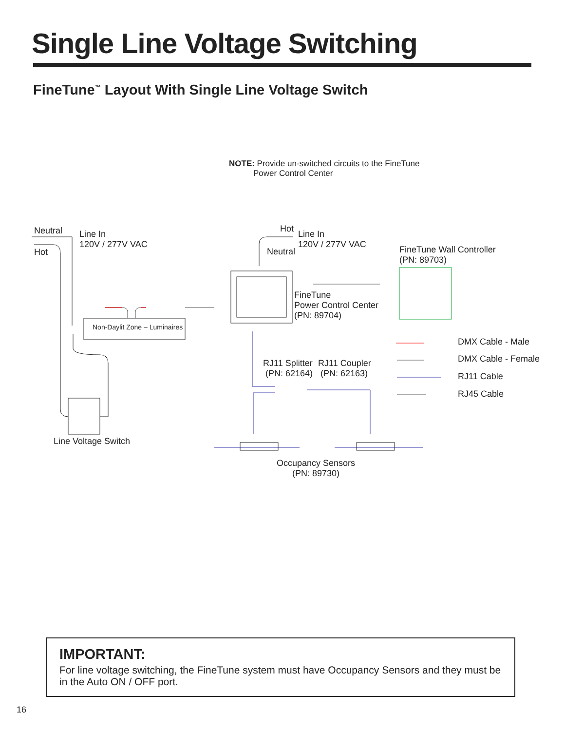Single Line Voltage Switching
FineTune<sup>™</sup> Layout With Single Line Voltage Switch
NOTE: Provide un-switched circuits to the FineTune
Power Control Center
Neutral
Hot
Line In
120V / 277V VAC
Hot
Neutral
Line In
120V / 277V VAC
FineTune Wall Controller
(PN: 89703)
FineTune
Power Control Center
(PN: 89704)
Non-Daylit Zone – Luminaires
DMX Cable - Male
DMX Cable - Female
RJ11 Cable
RJ45 Cable
RJ11 Splitter
(PN: 62164)
RJ11 Coupler
(PN: 62163)
Line Voltage Switch
Occupancy Sensors
(PN: 89730)
IMPORTANT:
For line voltage switching, the FineTune system must have Occupancy Sensors and they must be in the Auto ON / OFF port.
16